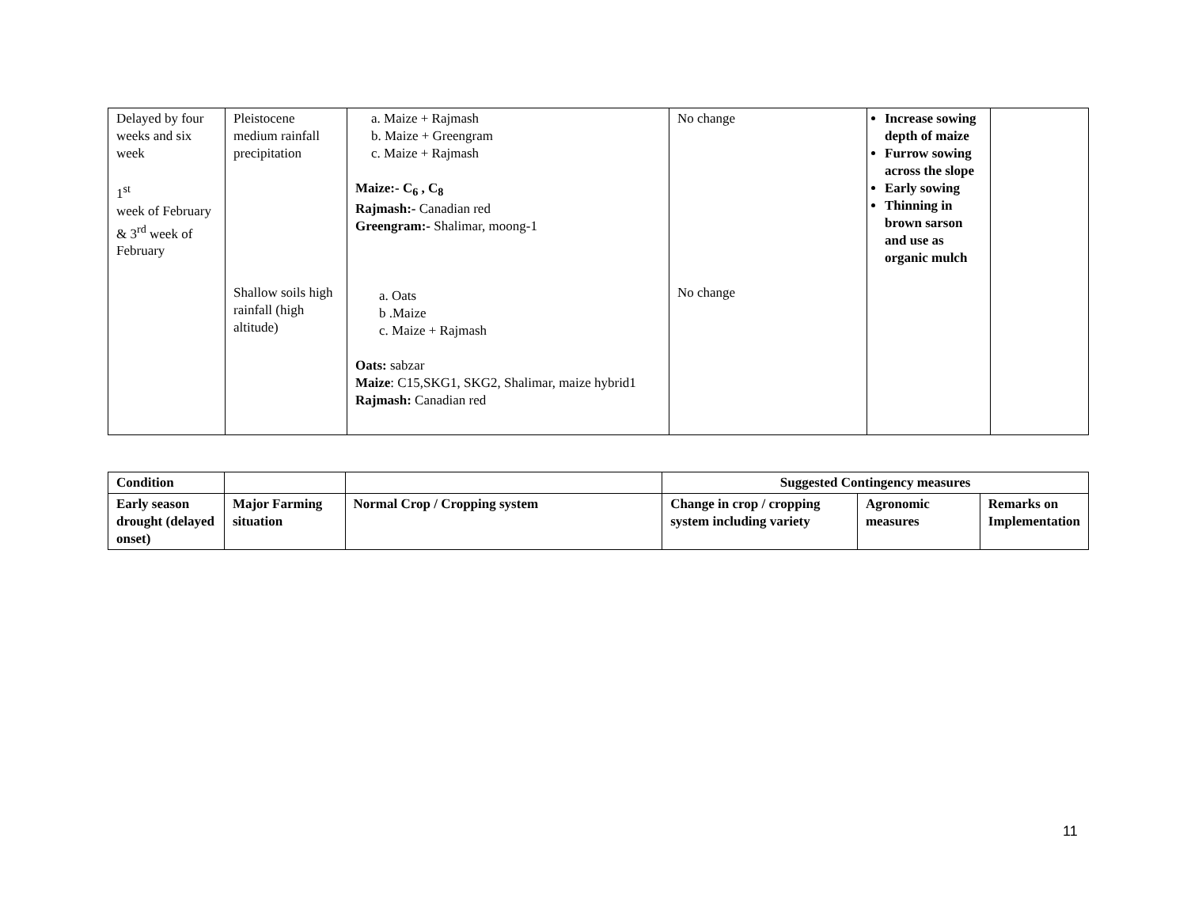| Delayed by four weeks and six week 1<sup>st</sup> week of February & 3<sup>rd</sup> week of February | Pleistocene medium rainfall precipitation Shallow soils high rainfall (high altitude) | a. Maize + Rajmash b. Maize + Greengram c. Maize + Rajmash Maize:- C<sub>6</sub> , C<sub>8</sub> Rajmash:- Canadian red Greengram:- Shalimar, moong-1 a. Oats b .Maize c. Maize + Rajmash Oats: sabzar Maize : C15,SKG1, SKG2, Shalimar, maize hybrid1 Rajmash: Canadian red | No change No change | Increase sowing depth of maize Furrow sowing across the slope Early sowing Thinning in brown sarson and use as organic mulch | |
| Condition | | | Suggested Contingency measures | | |
| --- | --- | --- | --- | --- | --- |
| Early season drought (delayed onset) | Major Farming situation | Normal Crop / Cropping system | Change in crop / cropping system including variety | Agronomic measures | Remarks on Implementation |
11